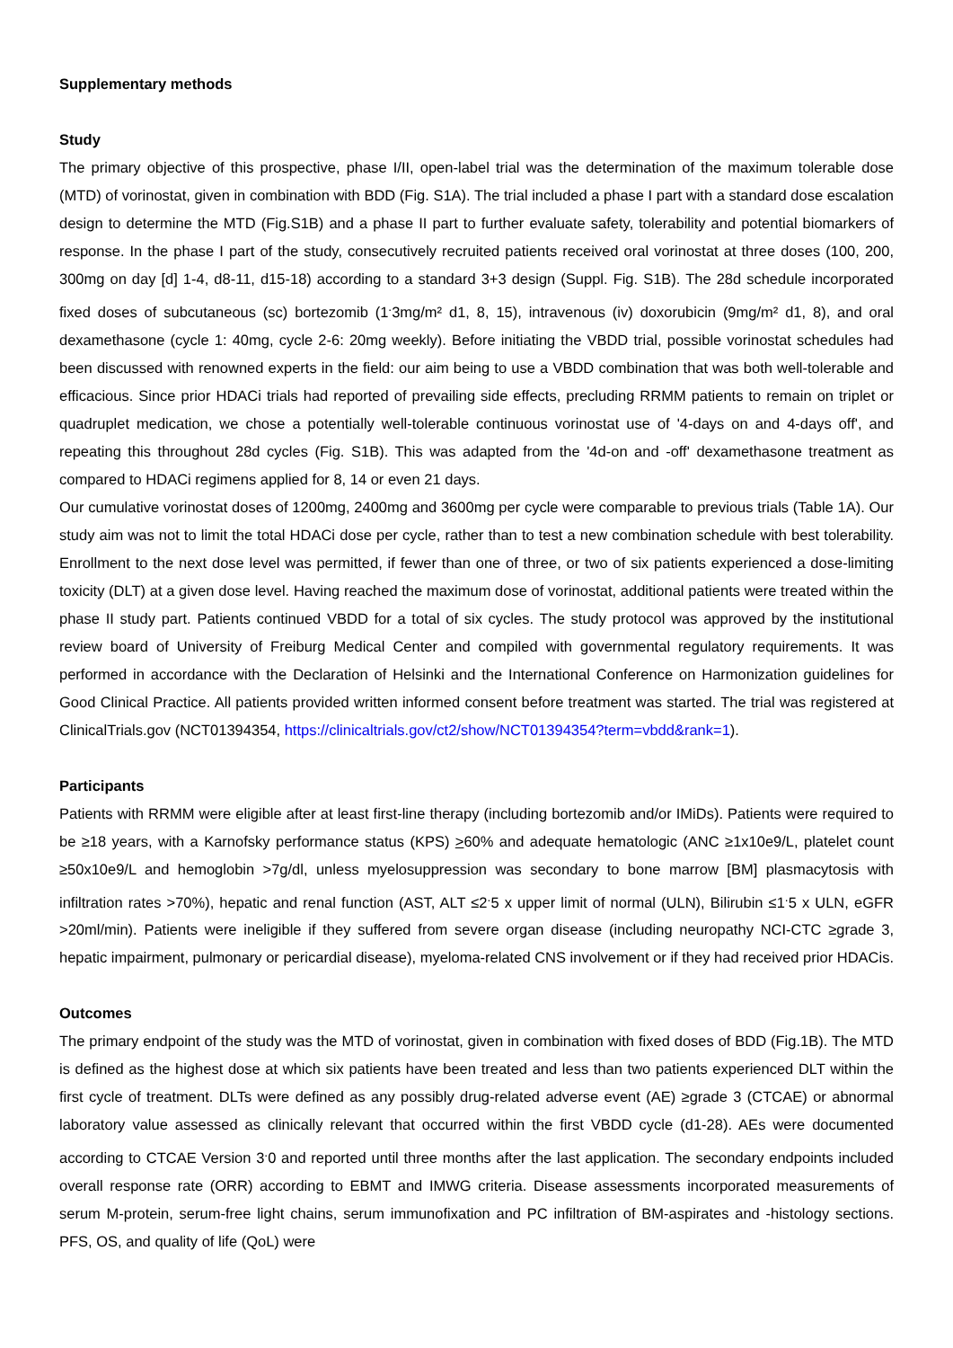Supplementary methods
Study
The primary objective of this prospective, phase I/II, open-label trial was the determination of the maximum tolerable dose (MTD) of vorinostat, given in combination with BDD (Fig. S1A). The trial included a phase I part with a standard dose escalation design to determine the MTD (Fig.S1B) and a phase II part to further evaluate safety, tolerability and potential biomarkers of response. In the phase I part of the study, consecutively recruited patients received oral vorinostat at three doses (100, 200, 300mg on day [d] 1-4, d8-11, d15-18) according to a standard 3+3 design (Suppl. Fig. S1B). The 28d schedule incorporated fixed doses of subcutaneous (sc) bortezomib (1<sup>.</sup>3mg/m² d1, 8, 15), intravenous (iv) doxorubicin (9mg/m² d1, 8), and oral dexamethasone (cycle 1: 40mg, cycle 2-6: 20mg weekly). Before initiating the VBDD trial, possible vorinostat schedules had been discussed with renowned experts in the field: our aim being to use a VBDD combination that was both well-tolerable and efficacious. Since prior HDACi trials had reported of prevailing side effects, precluding RRMM patients to remain on triplet or quadruplet medication, we chose a potentially well-tolerable continuous vorinostat use of '4-days on and 4-days off', and repeating this throughout 28d cycles (Fig. S1B). This was adapted from the '4d-on and -off' dexamethasone treatment as compared to HDACi regimens applied for 8, 14 or even 21 days.
Our cumulative vorinostat doses of 1200mg, 2400mg and 3600mg per cycle were comparable to previous trials (Table 1A). Our study aim was not to limit the total HDACi dose per cycle, rather than to test a new combination schedule with best tolerability. Enrollment to the next dose level was permitted, if fewer than one of three, or two of six patients experienced a dose-limiting toxicity (DLT) at a given dose level. Having reached the maximum dose of vorinostat, additional patients were treated within the phase II study part. Patients continued VBDD for a total of six cycles. The study protocol was approved by the institutional review board of University of Freiburg Medical Center and compiled with governmental regulatory requirements. It was performed in accordance with the Declaration of Helsinki and the International Conference on Harmonization guidelines for Good Clinical Practice. All patients provided written informed consent before treatment was started. The trial was registered at ClinicalTrials.gov (NCT01394354, https://clinicaltrials.gov/ct2/show/NCT01394354?term=vbdd&rank=1).
Participants
Patients with RRMM were eligible after at least first-line therapy (including bortezomib and/or IMiDs). Patients were required to be ≥18 years, with a Karnofsky performance status (KPS) >60% and adequate hematologic (ANC ≥1x10e9/L, platelet count ≥50x10e9/L and hemoglobin >7g/dl, unless myelosuppression was secondary to bone marrow [BM] plasmacytosis with infiltration rates >70%), hepatic and renal function (AST, ALT ≤2<sup>.</sup>5 x upper limit of normal (ULN), Bilirubin ≤1<sup>.</sup>5 x ULN, eGFR >20ml/min). Patients were ineligible if they suffered from severe organ disease (including neuropathy NCI-CTC ≥grade 3, hepatic impairment, pulmonary or pericardial disease), myeloma-related CNS involvement or if they had received prior HDACis.
Outcomes
The primary endpoint of the study was the MTD of vorinostat, given in combination with fixed doses of BDD (Fig.1B). The MTD is defined as the highest dose at which six patients have been treated and less than two patients experienced DLT within the first cycle of treatment. DLTs were defined as any possibly drug-related adverse event (AE) ≥grade 3 (CTCAE) or abnormal laboratory value assessed as clinically relevant that occurred within the first VBDD cycle (d1-28). AEs were documented according to CTCAE Version 3<sup>.</sup>0 and reported until three months after the last application. The secondary endpoints included overall response rate (ORR) according to EBMT and IMWG criteria. Disease assessments incorporated measurements of serum M-protein, serum-free light chains, serum immunofixation and PC infiltration of BM-aspirates and -histology sections. PFS, OS, and quality of life (QoL) were